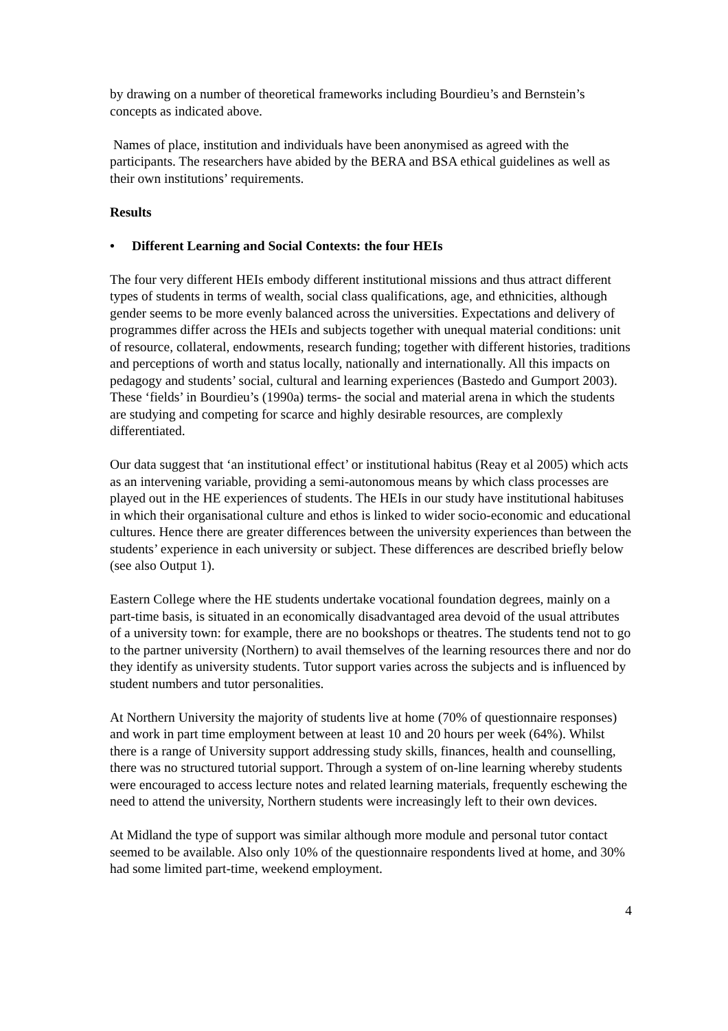by drawing on a number of theoretical frameworks including Bourdieu’s and Bernstein’s concepts as indicated above.
Names of place, institution and individuals have been anonymised as agreed with the participants. The researchers have abided by the BERA and BSA ethical guidelines as well as their own institutions’ requirements.
Results
• Different Learning and Social Contexts: the four HEIs
The four very different HEIs embody different institutional missions and thus attract different types of students in terms of wealth, social class qualifications, age, and ethnicities, although gender seems to be more evenly balanced across the universities. Expectations and delivery of programmes differ across the HEIs and subjects together with unequal material conditions: unit of resource, collateral, endowments, research funding; together with different histories, traditions and perceptions of worth and status locally, nationally and internationally. All this impacts on pedagogy and students’ social, cultural and learning experiences (Bastedo and Gumport 2003). These ‘fields’ in Bourdieu’s (1990a) terms- the social and material arena in which the students are studying and competing for scarce and highly desirable resources, are complexly differentiated.
Our data suggest that ‘an institutional effect’ or institutional habitus (Reay et al 2005) which acts as an intervening variable, providing a semi-autonomous means by which class processes are played out in the HE experiences of students. The HEIs in our study have institutional habituses in which their organisational culture and ethos is linked to wider socio-economic and educational cultures. Hence there are greater differences between the university experiences than between the students’ experience in each university or subject. These differences are described briefly below (see also Output 1).
Eastern College where the HE students undertake vocational foundation degrees, mainly on a part-time basis, is situated in an economically disadvantaged area devoid of the usual attributes of a university town: for example, there are no bookshops or theatres. The students tend not to go to the partner university (Northern) to avail themselves of the learning resources there and nor do they identify as university students. Tutor support varies across the subjects and is influenced by student numbers and tutor personalities.
At Northern University the majority of students live at home (70% of questionnaire responses) and work in part time employment between at least 10 and 20 hours per week (64%). Whilst there is a range of University support addressing study skills, finances, health and counselling, there was no structured tutorial support. Through a system of on-line learning whereby students were encouraged to access lecture notes and related learning materials, frequently eschewing the need to attend the university, Northern students were increasingly left to their own devices.
At Midland the type of support was similar although more module and personal tutor contact seemed to be available. Also only 10% of the questionnaire respondents lived at home, and 30% had some limited part-time, weekend employment.
4